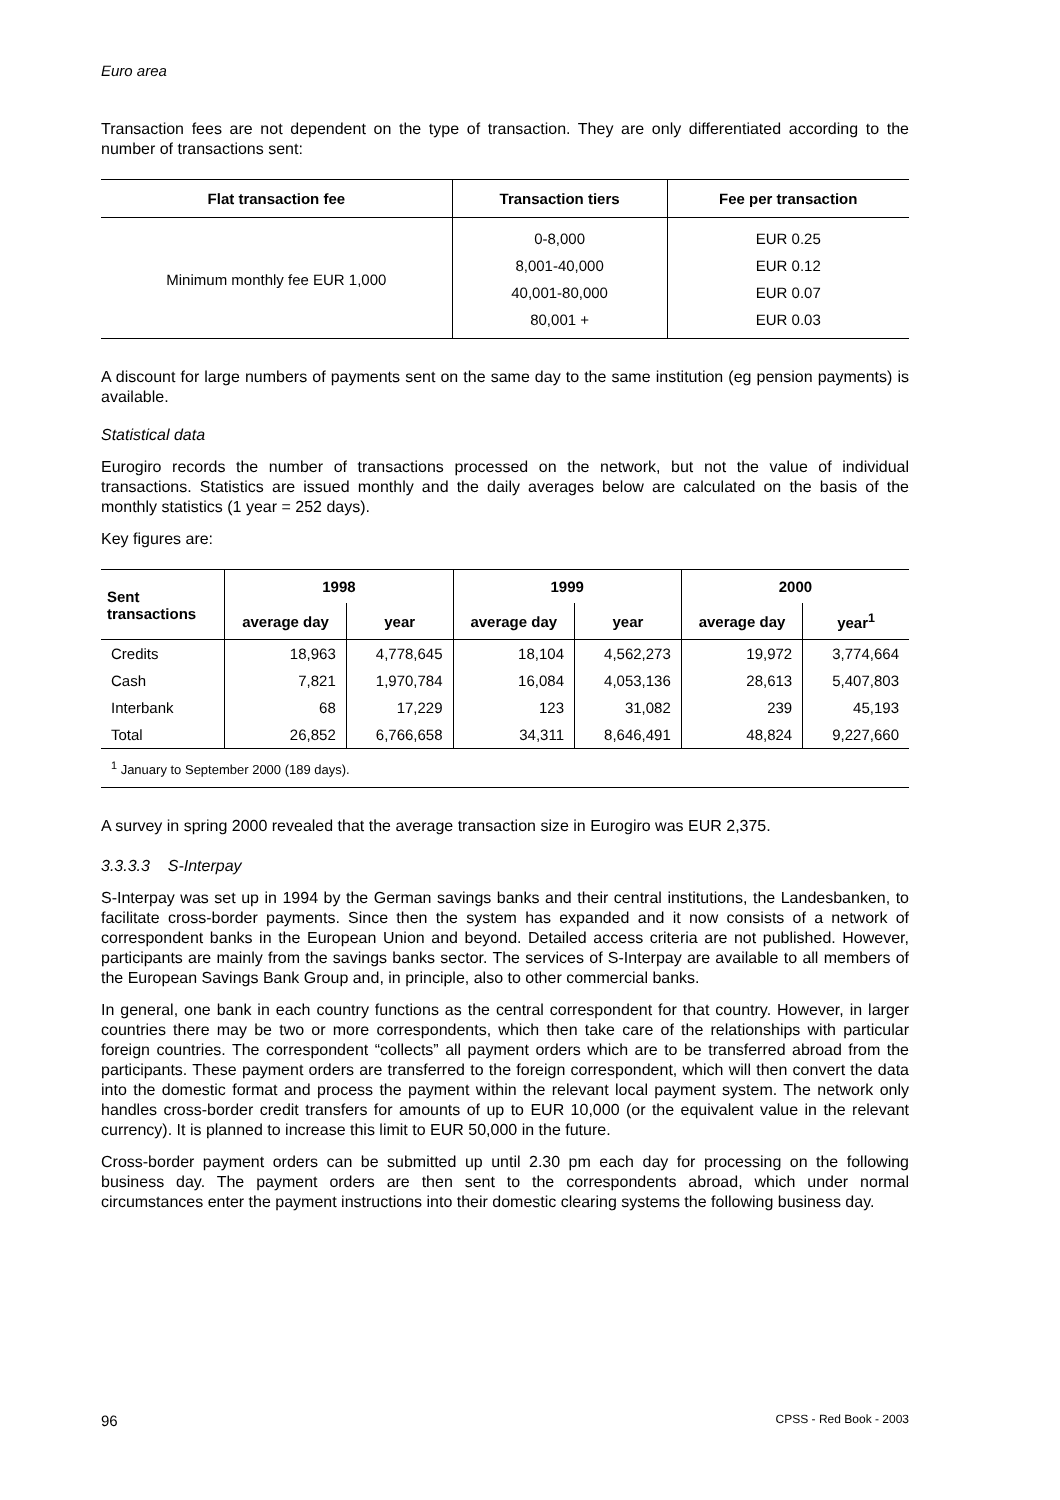Euro area
Transaction fees are not dependent on the type of transaction. They are only differentiated according to the number of transactions sent:
| Flat transaction fee | Transaction tiers | Fee per transaction |
| --- | --- | --- |
| Minimum monthly fee EUR 1,000 | 0-8,000 | EUR 0.25 |
| | 8,001-40,000 | EUR 0.12 |
| | 40,001-80,000 | EUR 0.07 |
| | 80,001 + | EUR 0.03 |
A discount for large numbers of payments sent on the same day to the same institution (eg pension payments) is available.
Statistical data
Eurogiro records the number of transactions processed on the network, but not the value of individual transactions. Statistics are issued monthly and the daily averages below are calculated on the basis of the monthly statistics (1 year = 252 days).
Key figures are:
| Sent transactions | 1998 | | 1999 | | 2000 | |
| --- | --- | --- | --- | --- | --- | --- |
| | average day | year | average day | year | average day | year<sup>1</sup> |
| Credits | 18,963 | 4,778,645 | 18,104 | 4,562,273 | 19,972 | 3,774,664 |
| Cash | 7,821 | 1,970,784 | 16,084 | 4,053,136 | 28,613 | 5,407,803 |
| Interbank | 68 | 17,229 | 123 | 31,082 | 239 | 45,193 |
| Total | 26,852 | 6,766,658 | 34,311 | 8,646,491 | 48,824 | 9,227,660 |
| <sup>1</sup> January to September 2000 (189 days). | | | | | | |
A survey in spring 2000 revealed that the average transaction size in Eurogiro was EUR 2,375.
3.3.3.3 S-Interpay
S-Interpay was set up in 1994 by the German savings banks and their central institutions, the Landesbanken, to facilitate cross-border payments. Since then the system has expanded and it now consists of a network of correspondent banks in the European Union and beyond. Detailed access criteria are not published. However, participants are mainly from the savings banks sector. The services of S-Interpay are available to all members of the European Savings Bank Group and, in principle, also to other commercial banks.
In general, one bank in each country functions as the central correspondent for that country. However, in larger countries there may be two or more correspondents, which then take care of the relationships with particular foreign countries. The correspondent “collects” all payment orders which are to be transferred abroad from the participants. These payment orders are transferred to the foreign correspondent, which will then convert the data into the domestic format and process the payment within the relevant local payment system. The network only handles cross-border credit transfers for amounts of up to EUR 10,000 (or the equivalent value in the relevant currency). It is planned to increase this limit to EUR 50,000 in the future.
Cross-border payment orders can be submitted up until 2.30 pm each day for processing on the following business day. The payment orders are then sent to the correspondents abroad, which under normal circumstances enter the payment instructions into their domestic clearing systems the following business day.
96 CPSS - Red Book - 2003